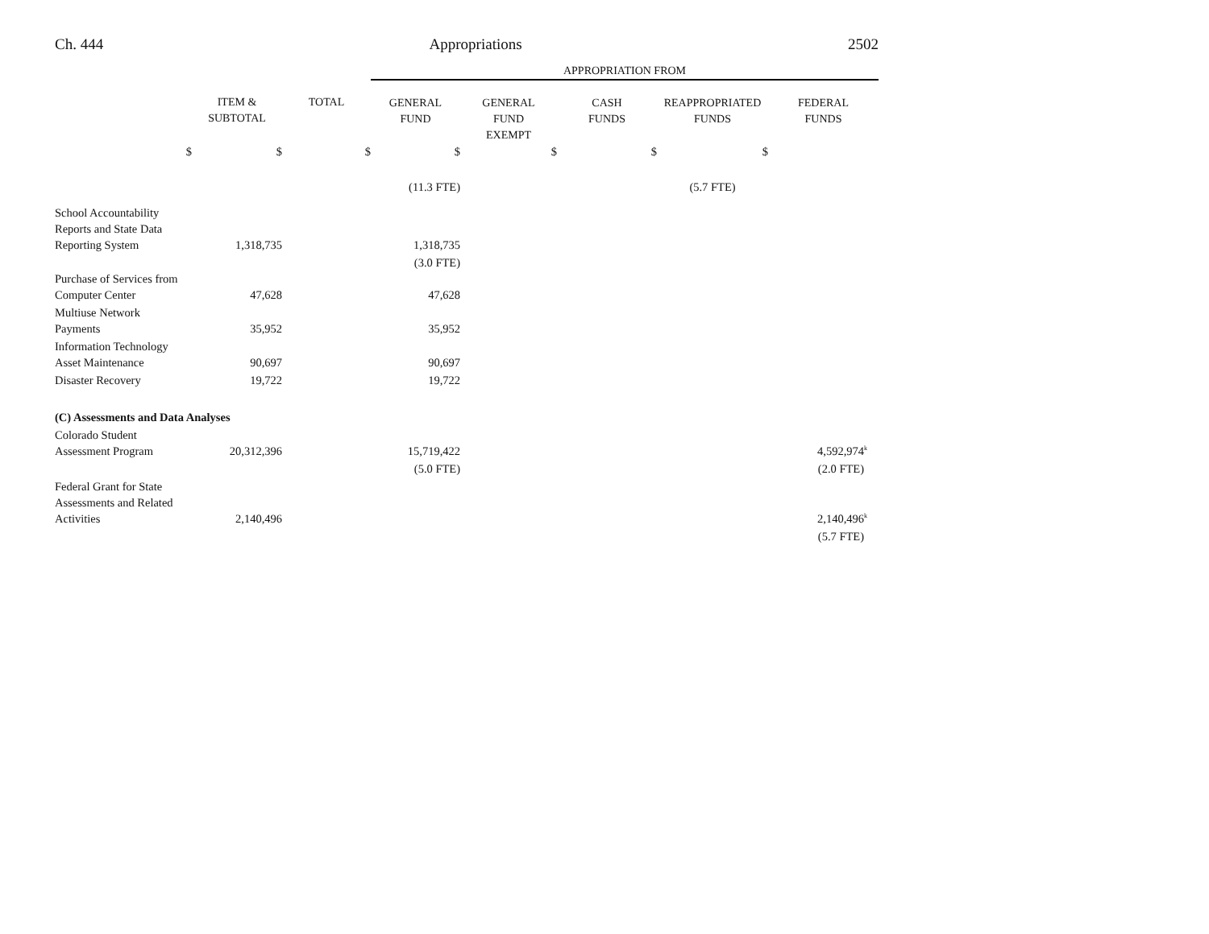Ch. 444 Appropriations 2502
| | | | APPROPRIATION FROM | | | | |
| | ITEM & SUBTOTAL | TOTAL | GENERAL FUND | GENERAL FUND EXEMPT | CASH FUNDS | REAPPROPRIATED FUNDS | FEDERAL FUNDS |
| $ | $ | $ | $ | $ | $ | $ | |
| | | | (11.3 FTE) | | | (5.7 FTE) | |
| School Accountability Reports and State Data Reporting System | 1,318,735 | | 1,318,735 | | | | |
| | | | (3.0 FTE) | | | | |
| Purchase of Services from Computer Center | 47,628 | | 47,628 | | | | |
| Multiuse Network Payments | 35,952 | | 35,952 | | | | |
| Information Technology Asset Maintenance | 90,697 | | 90,697 | | | | |
| Disaster Recovery | 19,722 | | 19,722 | | | | |
| (C) Assessments and Data Analyses | | | | | | | |
| Colorado Student Assessment Program | 20,312,396 | | 15,719,422 | | | | 4,592,974<sup>k</sup> |
| | | | (5.0 FTE) | | | | (2.0 FTE) |
| Federal Grant for State Assessments and Related Activities | 2,140,496 | | | | | | 2,140,496<sup>k</sup> |
| | | | | | | | (5.7 FTE) |